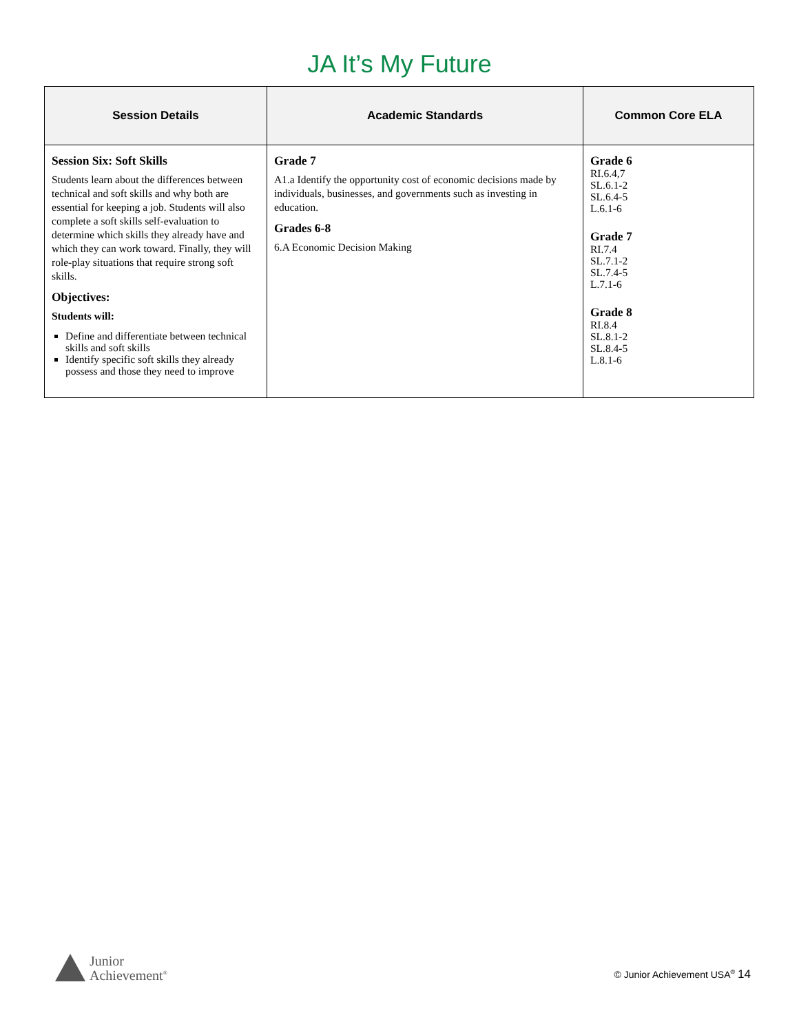JA It’s My Future
| Session Details | Academic Standards | Common Core ELA |
| --- | --- | --- |
| Session Six: Soft Skills Students learn about the differences between technical and soft skills and why both are essential for keeping a job. Students will also complete a soft skills self-evaluation to determine which skills they already have and which they can work toward. Finally, they will role-play situations that require strong soft skills. Objectives: Students will: Define and differentiate between technical skills and soft skills Identify specific soft skills they already possess and those they need to improve | Grade 7 A1.a Identify the opportunity cost of economic decisions made by individuals, businesses, and governments such as investing in education. Grades 6-8 6.A Economic Decision Making | Grade 6 RI.6.4,7 SL.6.1-2 SL.6.4-5 L.6.1-6 Grade 7 RI.7.4 SL.7.1-2 SL.7.4-5 L.7.1-6 Grade 8 RI.8.4 SL.8.1-2 SL.8.4-5 L.8.1-6 |
Junior
Achievement<sup>®</sup>
© Junior Achievement USA<sup>®</sup> 14